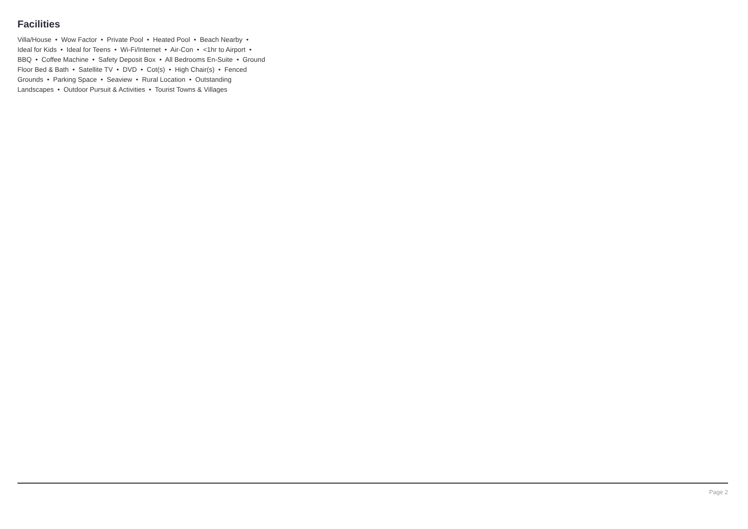Facilities
Villa/House • Wow Factor • Private Pool • Heated Pool • Beach Nearby • Ideal for Kids • Ideal for Teens • Wi-Fi/Internet • Air-Con • <1hr to Airport • BBQ • Coffee Machine • Safety Deposit Box • All Bedrooms En-Suite • Ground Floor Bed & Bath • Satellite TV • DVD • Cot(s) • High Chair(s) • Fenced Grounds • Parking Space • Seaview • Rural Location • Outstanding Landscapes • Outdoor Pursuit & Activities • Tourist Towns & Villages
Page 2